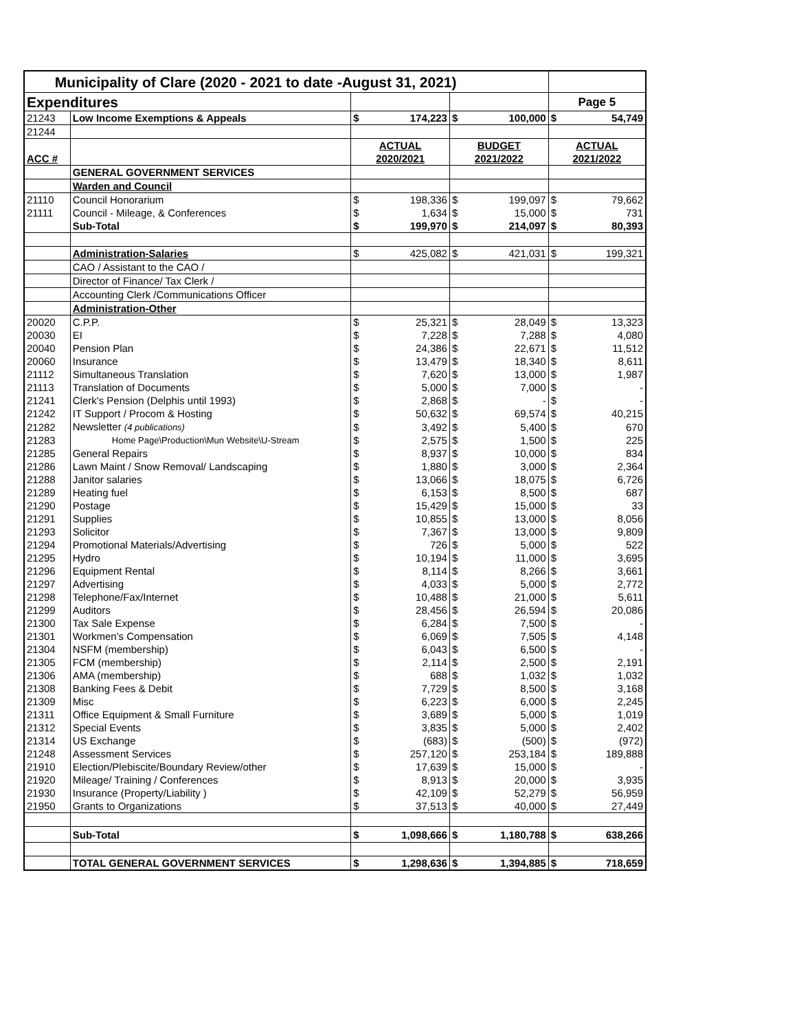| Municipality of Clare (2020 - 2021 to date -August 31, 2021) | | | | | | | |
| Expenditures | | | | | | Page 5 | |
| 21243 | Low Income Exemptions & Appeals | $ | 174,223 | $ | 100,000 | $ | 54,749 |
| 21244 | | | | | | | |
| | | ACTUAL | | BUDGET | | ACTUAL | |
| ACC # | | 2020/2021 | | 2021/2022 | | 2021/2022 | |
| | GENERAL GOVERNMENT SERVICES | | | | | | |
| | Warden and Council | | | | | | |
| 21110 | Council Honorarium | $ | 198,336 | $ | 199,097 | $ | 79,662 |
| 21111 | Council - Mileage, & Conferences | $ | 1,634 | $ | 15,000 | $ | 731 |
| | Sub-Total | $ | 199,970 | $ | 214,097 | $ | 80,393 |
| | Administration-Salaries | $ | 425,082 | $ | 421,031 | $ | 199,321 |
| | CAO / Assistant to the CAO / | | | | | | |
| | Director of Finance/ Tax Clerk / | | | | | | |
| | Accounting Clerk /Communications Officer | | | | | | |
| | Administration-Other | | | | | | |
| 20020 | C.P.P. | $ | 25,321 | $ | 28,049 | $ | 13,323 |
| 20030 | EI | $ | 7,228 | $ | 7,288 | $ | 4,080 |
| 20040 | Pension Plan | $ | 24,386 | $ | 22,671 | $ | 11,512 |
| 20060 | Insurance | $ | 13,479 | $ | 18,340 | $ | 8,611 |
| 21112 | Simultaneous Translation | $ | 7,620 | $ | 13,000 | $ | 1,987 |
| 21113 | Translation of Documents | $ | 5,000 | $ | 7,000 | $ | - |
| 21241 | Clerk's Pension (Delphis until 1993) | $ | 2,868 | $ | - | $ | - |
| 21242 | IT Support / Procom & Hosting | $ | 50,632 | $ | 69,574 | $ | 40,215 |
| 21282 | Newsletter (4 publications) | $ | 3,492 | $ | 5,400 | $ | 670 |
| 21283 | Home Page\Production\Mun Website\U-Stream | $ | 2,575 | $ | 1,500 | $ | 225 |
| 21285 | General Repairs | $ | 8,937 | $ | 10,000 | $ | 834 |
| 21286 | Lawn Maint / Snow Removal/ Landscaping | $ | 1,880 | $ | 3,000 | $ | 2,364 |
| 21288 | Janitor salaries | $ | 13,066 | $ | 18,075 | $ | 6,726 |
| 21289 | Heating fuel | $ | 6,153 | $ | 8,500 | $ | 687 |
| 21290 | Postage | $ | 15,429 | $ | 15,000 | $ | 33 |
| 21291 | Supplies | $ | 10,855 | $ | 13,000 | $ | 8,056 |
| 21293 | Solicitor | $ | 7,367 | $ | 13,000 | $ | 9,809 |
| 21294 | Promotional Materials/Advertising | $ | 726 | $ | 5,000 | $ | 522 |
| 21295 | Hydro | $ | 10,194 | $ | 11,000 | $ | 3,695 |
| 21296 | Equipment Rental | $ | 8,114 | $ | 8,266 | $ | 3,661 |
| 21297 | Advertising | $ | 4,033 | $ | 5,000 | $ | 2,772 |
| 21298 | Telephone/Fax/Internet | $ | 10,488 | $ | 21,000 | $ | 5,611 |
| 21299 | Auditors | $ | 28,456 | $ | 26,594 | $ | 20,086 |
| 21300 | Tax Sale Expense | $ | 6,284 | $ | 7,500 | $ | - |
| 21301 | Workmen's Compensation | $ | 6,069 | $ | 7,505 | $ | 4,148 |
| 21304 | NSFM (membership) | $ | 6,043 | $ | 6,500 | $ | - |
| 21305 | FCM (membership) | $ | 2,114 | $ | 2,500 | $ | 2,191 |
| 21306 | AMA (membership) | $ | 688 | $ | 1,032 | $ | 1,032 |
| 21308 | Banking Fees & Debit | $ | 7,729 | $ | 8,500 | $ | 3,168 |
| 21309 | Misc | $ | 6,223 | $ | 6,000 | $ | 2,245 |
| 21311 | Office Equipment & Small Furniture | $ | 3,689 | $ | 5,000 | $ | 1,019 |
| 21312 | Special Events | $ | 3,835 | $ | 5,000 | $ | 2,402 |
| 21314 | US Exchange | $ | (683) | $ | (500) | $ | (972) |
| 21248 | Assessment Services | $ | 257,120 | $ | 253,184 | $ | 189,888 |
| 21910 | Election/Plebiscite/Boundary Review/other | $ | 17,639 | $ | 15,000 | $ | - |
| 21920 | Mileage/ Training / Conferences | $ | 8,913 | $ | 20,000 | $ | 3,935 |
| 21930 | Insurance (Property/Liability ) | $ | 42,109 | $ | 52,279 | $ | 56,959 |
| 21950 | Grants to Organizations | $ | 37,513 | $ | 40,000 | $ | 27,449 |
| | Sub-Total | $ | 1,098,666 | $ | 1,180,788 | $ | 638,266 |
| | TOTAL GENERAL GOVERNMENT SERVICES | $ | 1,298,636 | $ | 1,394,885 | $ | 718,659 |